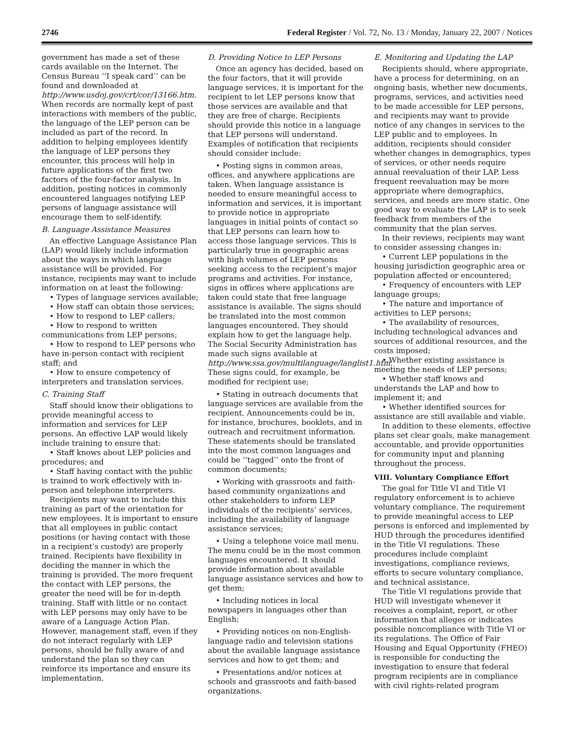2746 Federal Register / Vol. 72, No. 13 / Monday, January 22, 2007 / Notices
government has made a set of these cards available on the Internet. The Census Bureau ‘‘I speak card’’ can be found and downloaded at http://www.usdoj.gov/crt/cor/13166.htm. When records are normally kept of past interactions with members of the public, the language of the LEP person can be included as part of the record. In addition to helping employees identify the language of LEP persons they encounter, this process will help in future applications of the first two factors of the four-factor analysis. In addition, posting notices in commonly encountered languages notifying LEP persons of language assistance will encourage them to self-identify.
B. Language Assistance Measures
An effective Language Assistance Plan (LAP) would likely include information about the ways in which language assistance will be provided. For instance, recipients may want to include information on at least the following:
• Types of language services available;
• How staff can obtain those services;
• How to respond to LEP callers;
• How to respond to written communications from LEP persons;
• How to respond to LEP persons who have in-person contact with recipient staff; and
• How to ensure competency of interpreters and translation services.
C. Training Staff
Staff should know their obligations to provide meaningful access to information and services for LEP persons. An effective LAP would likely include training to ensure that:
• Staff knows about LEP policies and procedures; and
• Staff having contact with the public is trained to work effectively with in-person and telephone interpreters.
Recipients may want to include this training as part of the orientation for new employees. It is important to ensure that all employees in public contact positions (or having contact with those in a recipient’s custody) are properly trained. Recipients have flexibility in deciding the manner in which the training is provided. The more frequent the contact with LEP persons, the greater the need will be for in-depth training. Staff with little or no contact with LEP persons may only have to be aware of a Language Action Plan. However, management staff, even if they do not interact regularly with LEP persons, should be fully aware of and understand the plan so they can reinforce its importance and ensure its implementation.
D. Providing Notice to LEP Persons
Once an agency has decided, based on the four factors, that it will provide language services, it is important for the recipient to let LEP persons know that those services are available and that they are free of charge. Recipients should provide this notice in a language that LEP persons will understand. Examples of notification that recipients should consider include:
• Posting signs in common areas, offices, and anywhere applications are taken. When language assistance is needed to ensure meaningful access to information and services, it is important to provide notice in appropriate languages in initial points of contact so that LEP persons can learn how to access those language services. This is particularly true in geographic areas with high volumes of LEP persons seeking access to the recipient’s major programs and activities. For instance, signs in offices where applications are taken could state that free language assistance is available. The signs should be translated into the most common languages encountered. They should explain how to get the language help. The Social Security Administration has made such signs available at http://www.ssa.gov/multilanguage/langlist1.htm. These signs could, for example, be modified for recipient use;
• Stating in outreach documents that language services are available from the recipient. Announcements could be in, for instance, brochures, booklets, and in outreach and recruitment information. These statements should be translated into the most common languages and could be ‘‘tagged’’ onto the front of common documents;
• Working with grassroots and faith-based community organizations and other stakeholders to inform LEP individuals of the recipients’ services, including the availability of language assistance services;
• Using a telephone voice mail menu. The menu could be in the most common languages encountered. It should provide information about available language assistance services and how to get them;
• Including notices in local newspapers in languages other than English;
• Providing notices on non-English-language radio and television stations about the available language assistance services and how to get them; and
• Presentations and/or notices at schools and grassroots and faith-based organizations.
E. Monitoring and Updating the LAP
Recipients should, where appropriate, have a process for determining, on an ongoing basis, whether new documents, programs, services, and activities need to be made accessible for LEP persons, and recipients may want to provide notice of any changes in services to the LEP public and to employees. In addition, recipients should consider whether changes in demographics, types of services, or other needs require annual reevaluation of their LAP. Less frequent reevaluation may be more appropriate where demographics, services, and needs are more static. One good way to evaluate the LAP is to seek feedback from members of the community that the plan serves.
In their reviews, recipients may want to consider assessing changes in:
• Current LEP populations in the housing jurisdiction geographic area or population affected or encountered;
• Frequency of encounters with LEP language groups;
• The nature and importance of activities to LEP persons;
• The availability of resources, including technological advances and sources of additional resources, and the costs imposed;
• Whether existing assistance is meeting the needs of LEP persons;
• Whether staff knows and understands the LAP and how to implement it; and
• Whether identified sources for assistance are still available and viable.
In addition to these elements, effective plans set clear goals, make management accountable, and provide opportunities for community input and planning throughout the process.
VIII. Voluntary Compliance Effort
The goal for Title VI and Title VI regulatory enforcement is to achieve voluntary compliance. The requirement to provide meaningful access to LEP persons is enforced and implemented by HUD through the procedures identified in the Title VI regulations. These procedures include complaint investigations, compliance reviews, efforts to secure voluntary compliance, and technical assistance.
The Title VI regulations provide that HUD will investigate whenever it receives a complaint, report, or other information that alleges or indicates possible noncompliance with Title VI or its regulations. The Office of Fair Housing and Equal Opportunity (FHEO) is responsible for conducting the investigation to ensure that federal program recipients are in compliance with civil rights-related program